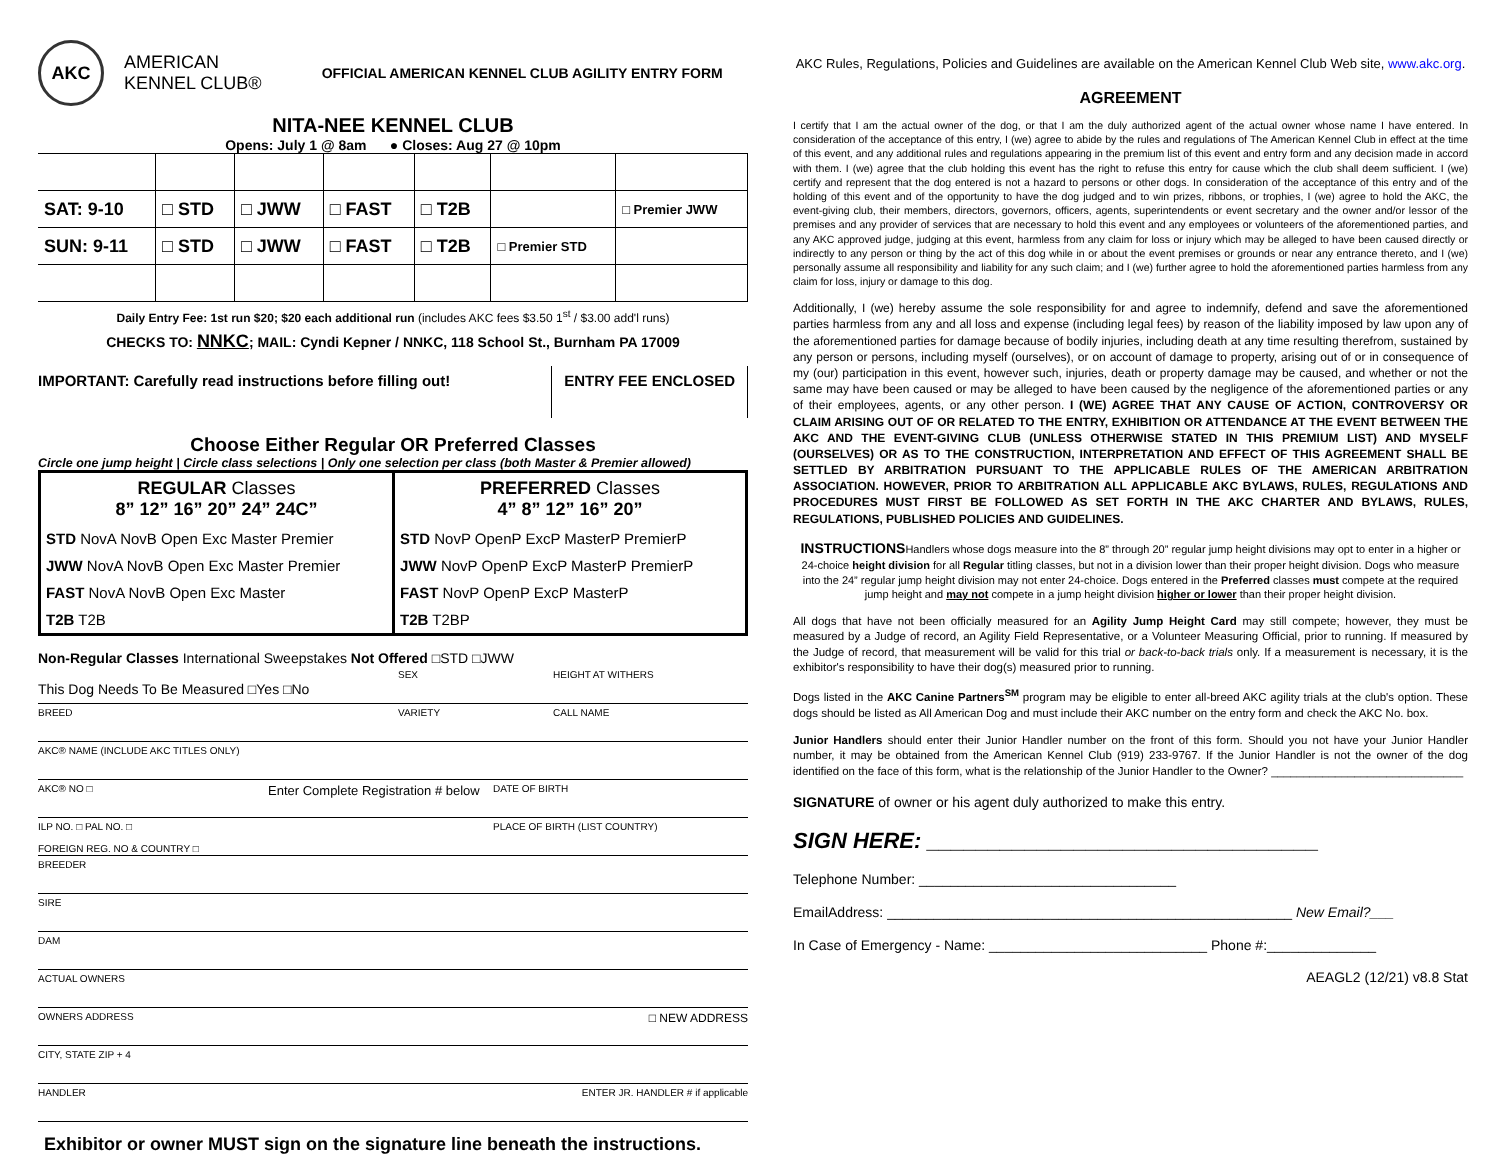AKC
AMERICAN
KENNEL CLUB®
OFFICIAL AMERICAN KENNEL CLUB AGILITY ENTRY FORM
NITA-NEE KENNEL CLUB
Opens: July 1 @ 8am ● Closes: Aug 27 @ 10pm
| SAT: 9-10 | □ STD | □ JWW | □ FAST | □ T2B | | □ Premier JWW |
| SUN: 9-11 | □ STD | □ JWW | □ FAST | □ T2B | □ Premier STD | |
Daily Entry Fee: 1st run $20; $20 each additional run (includes AKC fees $3.50 1<sup>st</sup> / $3.00 add'l runs)
CHECKS TO: NNKC; MAIL: Cyndi Kepner / NNKC, 118 School St., Burnham PA 17009
IMPORTANT: Carefully read instructions before filling out!
ENTRY FEE ENCLOSED
Choose Either Regular OR Preferred Classes
Circle one jump height | Circle class selections | Only one selection per class (both Master & Premier allowed)
| REGULAR Classes 8” 12” 16” 20” 24” 24C” | PREFERRED Classes 4” 8” 12” 16” 20” |
| STD NovA NovB Open Exc Master Premier | STD NovP OpenP ExcP MasterP PremierP |
| JWW NovA NovB Open Exc Master Premier | JWW NovP OpenP ExcP MasterP PremierP |
| FAST NovA NovB Open Exc Master | FAST NovP OpenP ExcP MasterP |
| T2B T2B | T2B T2BP |
Non-Regular Classes International Sweepstakes Not Offered □STD □JWW
This Dog Needs To Be Measured □Yes □No
SEX HEIGHT AT WITHERS
BREED VARIETY CALL NAME
AKC® NAME (INCLUDE AKC TITLES ONLY)
AKC® NO □
Enter Complete Registration # below
DATE OF BIRTH
ILP NO. □ PAL NO. □
FOREIGN REG. NO & COUNTRY □
PLACE OF BIRTH (LIST COUNTRY)
BREEDER
SIRE
DAM
ACTUAL OWNERS
OWNERS ADDRESS □ NEW ADDRESS
CITY, STATE ZIP + 4
HANDLER ENTER JR. HANDLER # if applicable
Exhibitor or owner MUST sign on the signature line beneath the instructions.
AKC Rules, Regulations, Policies and Guidelines are available on the American Kennel Club Web site, www.akc.org.
AGREEMENT
I certify that I am the actual owner of the dog, or that I am the duly authorized agent of the actual owner whose name I have entered. In consideration of the acceptance of this entry, I (we) agree to abide by the rules and regulations of The American Kennel Club in effect at the time of this event, and any additional rules and regulations appearing in the premium list of this event and entry form and any decision made in accord with them. I (we) agree that the club holding this event has the right to refuse this entry for cause which the club shall deem sufficient. I (we) certify and represent that the dog entered is not a hazard to persons or other dogs. In consideration of the acceptance of this entry and of the holding of this event and of the opportunity to have the dog judged and to win prizes, ribbons, or trophies, I (we) agree to hold the AKC, the event-giving club, their members, directors, governors, officers, agents, superintendents or event secretary and the owner and/or lessor of the premises and any provider of services that are necessary to hold this event and any employees or volunteers of the aforementioned parties, and any AKC approved judge, judging at this event, harmless from any claim for loss or injury which may be alleged to have been caused directly or indirectly to any person or thing by the act of this dog while in or about the event premises or grounds or near any entrance thereto, and I (we) personally assume all responsibility and liability for any such claim; and I (we) further agree to hold the aforementioned parties harmless from any claim for loss, injury or damage to this dog.
Additionally, I (we) hereby assume the sole responsibility for and agree to indemnify, defend and save the aforementioned parties harmless from any and all loss and expense (including legal fees) by reason of the liability imposed by law upon any of the aforementioned parties for damage because of bodily injuries, including death at any time resulting therefrom, sustained by any person or persons, including myself (ourselves), or on account of damage to property, arising out of or in consequence of my (our) participation in this event, however such, injuries, death or property damage may be caused, and whether or not the same may have been caused or may be alleged to have been caused by the negligence of the aforementioned parties or any of their employees, agents, or any other person. I (WE) AGREE THAT ANY CAUSE OF ACTION, CONTROVERSY OR CLAIM ARISING OUT OF OR RELATED TO THE ENTRY, EXHIBITION OR ATTENDANCE AT THE EVENT BETWEEN THE AKC AND THE EVENT-GIVING CLUB (UNLESS OTHERWISE STATED IN THIS PREMIUM LIST) AND MYSELF (OURSELVES) OR AS TO THE CONSTRUCTION, INTERPRETATION AND EFFECT OF THIS AGREEMENT SHALL BE SETTLED BY ARBITRATION PURSUANT TO THE APPLICABLE RULES OF THE AMERICAN ARBITRATION ASSOCIATION. HOWEVER, PRIOR TO ARBITRATION ALL APPLICABLE AKC BYLAWS, RULES, REGULATIONS AND PROCEDURES MUST FIRST BE FOLLOWED AS SET FORTH IN THE AKC CHARTER AND BYLAWS, RULES, REGULATIONS, PUBLISHED POLICIES AND GUIDELINES.
INSTRUCTIONSHandlers whose dogs measure into the 8” through 20” regular jump height divisions may opt to enter in a higher or 24-choice height division for all Regular titling classes, but not in a division lower than their proper height division. Dogs who measure into the 24” regular jump height division may not enter 24-choice. Dogs entered in the Preferred classes must compete at the required jump height and may not compete in a jump height division higher or lower than their proper height division.
All dogs that have not been officially measured for an Agility Jump Height Card may still compete; however, they must be measured by a Judge of record, an Agility Field Representative, or a Volunteer Measuring Official, prior to running. If measured by the Judge of record, that measurement will be valid for this trial or back-to-back trials only. If a measurement is necessary, it is the exhibitor's responsibility to have their dog(s) measured prior to running.
Dogs listed in the AKC Canine Partners<sup>SM</sup> program may be eligible to enter all-breed AKC agility trials at the club's option. These dogs should be listed as All American Dog and must include their AKC number on the entry form and check the AKC No. box.
Junior Handlers should enter their Junior Handler number on the front of this form. Should you not have your Junior Handler number, it may be obtained from the American Kennel Club (919) 233-9767. If the Junior Handler is not the owner of the dog identified on the face of this form, what is the relationship of the Junior Handler to the Owner? ______________________________
SIGNATURE of owner or his agent duly authorized to make this entry.
SIGN HERE: ________________________________
Telephone Number: _________________________________
EmailAddress: ____________________________________________________ New Email?___
In Case of Emergency - Name: ____________________________ Phone #:______________
AEAGL2 (12/21) v8.8 Stat